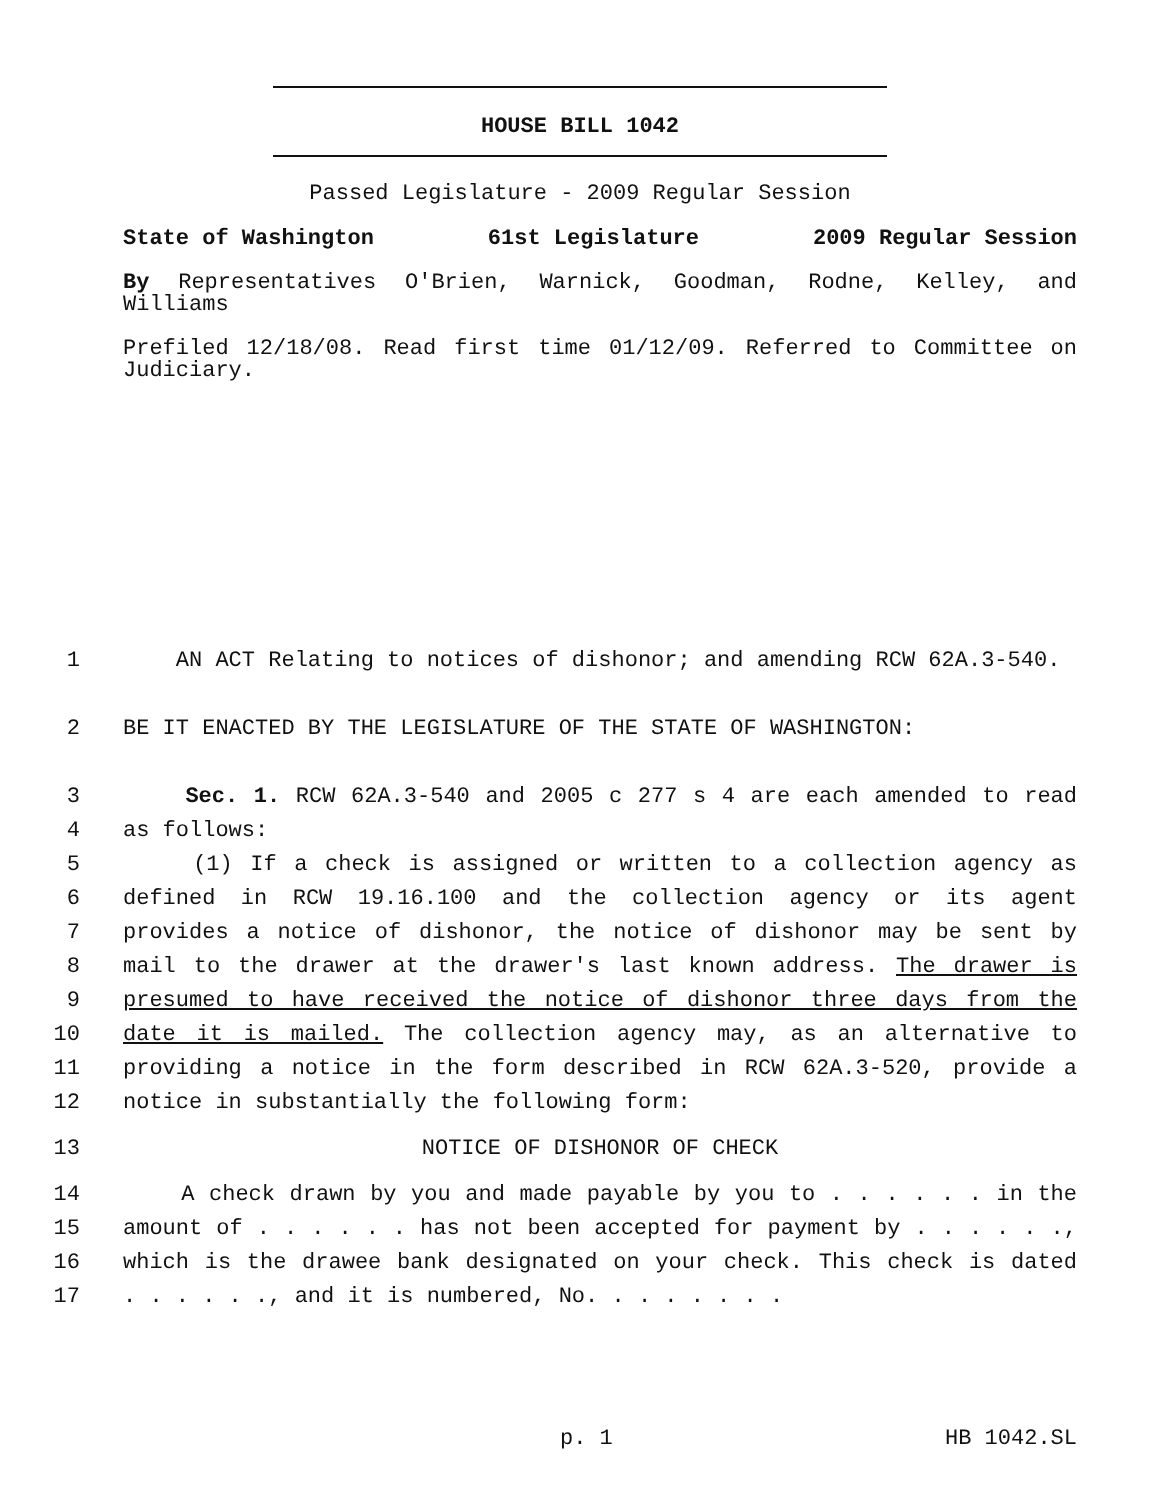HOUSE BILL 1042
Passed Legislature - 2009 Regular Session
State of Washington 61st Legislature 2009 Regular Session
By Representatives O'Brien, Warnick, Goodman, Rodne, Kelley, and Williams
Prefiled 12/18/08. Read first time 01/12/09. Referred to Committee on Judiciary.
1 AN ACT Relating to notices of dishonor; and amending RCW 62A.3-540.
2 BE IT ENACTED BY THE LEGISLATURE OF THE STATE OF WASHINGTON:
3 Sec. 1. RCW 62A.3-540 and 2005 c 277 s 4 are each amended to read
4 as follows:
5 (1) If a check is assigned or written to a collection agency as
6 defined in RCW 19.16.100 and the collection agency or its agent
7 provides a notice of dishonor, the notice of dishonor may be sent by
8 mail to the drawer at the drawer's last known address. The drawer is
9 presumed to have received the notice of dishonor three days from the
10 date it is mailed. The collection agency may, as an alternative to
11 providing a notice in the form described in RCW 62A.3-520, provide a
12 notice in substantially the following form:
13 NOTICE OF DISHONOR OF CHECK
14 A check drawn by you and made payable by you to . . . . . . in the
15 amount of . . . . . . has not been accepted for payment by . . . . . .,
16 which is the drawee bank designated on your check. This check is dated
17. . . . . ., and it is numbered, No. . . . . . . .
p. 1 HB 1042.SL